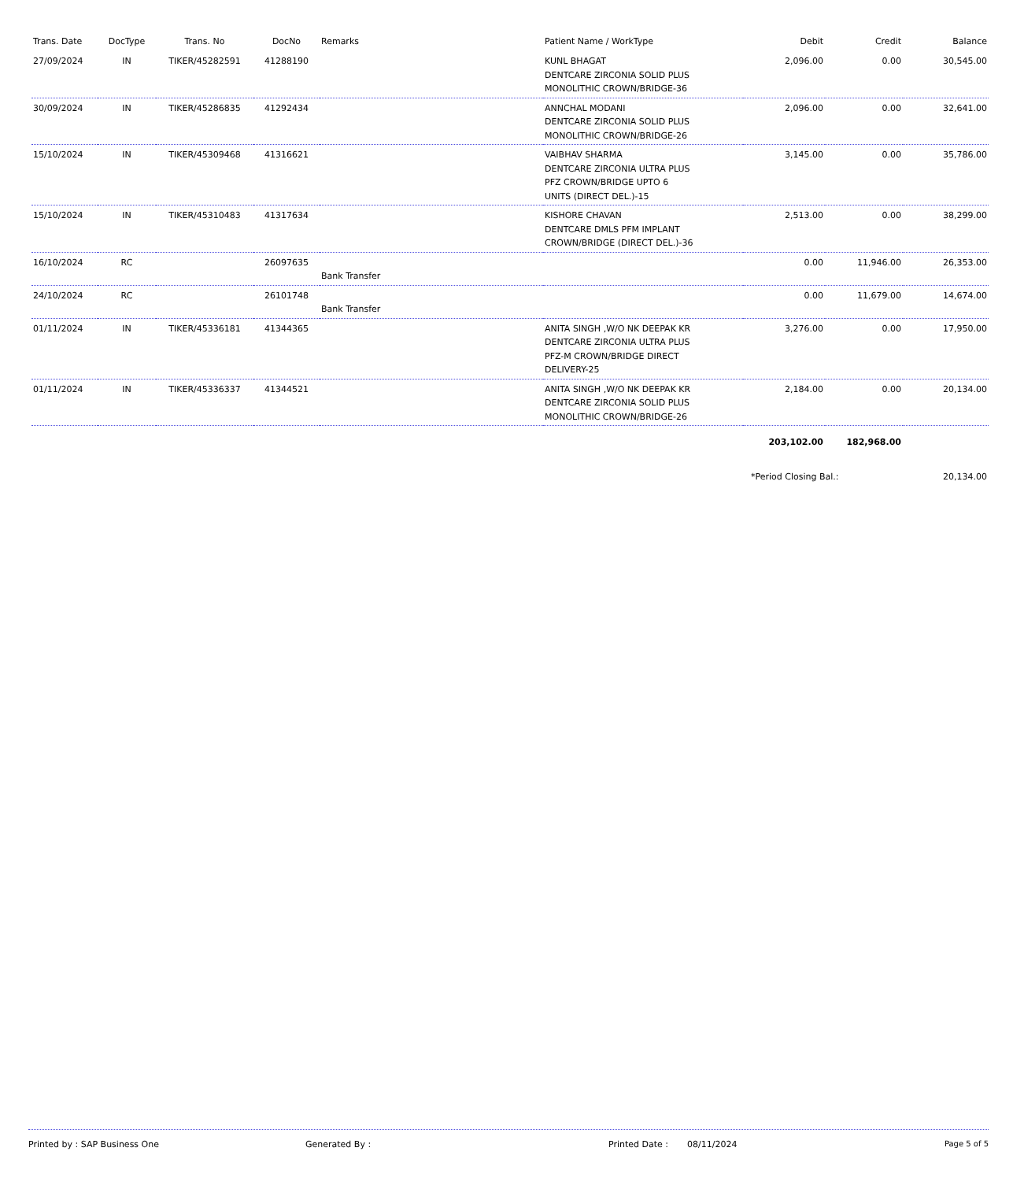| Trans. Date | DocType | Trans. No | DocNo | Remarks | Patient Name / WorkType | Debit | Credit | Balance |
| --- | --- | --- | --- | --- | --- | --- | --- | --- |
| 27/09/2024 | IN | TIKER/45282591 | 41288190 | | KUNL BHAGAT DENTCARE ZIRCONIA SOLID PLUS MONOLITHIC CROWN/BRIDGE-36 | 2,096.00 | 0.00 | 30,545.00 |
| 30/09/2024 | IN | TIKER/45286835 | 41292434 | | ANNCHAL MODANI DENTCARE ZIRCONIA SOLID PLUS MONOLITHIC CROWN/BRIDGE-26 | 2,096.00 | 0.00 | 32,641.00 |
| 15/10/2024 | IN | TIKER/45309468 | 41316621 | | VAIBHAV SHARMA DENTCARE ZIRCONIA ULTRA PLUS PFZ CROWN/BRIDGE UPTO 6 UNITS (DIRECT DEL.)-15 | 3,145.00 | 0.00 | 35,786.00 |
| 15/10/2024 | IN | TIKER/45310483 | 41317634 | | KISHORE CHAVAN DENTCARE DMLS PFM IMPLANT CROWN/BRIDGE (DIRECT DEL.)-36 | 2,513.00 | 0.00 | 38,299.00 |
| 16/10/2024 | RC | | 26097635 | Bank Transfer | | 0.00 | 11,946.00 | 26,353.00 |
| 24/10/2024 | RC | | 26101748 | Bank Transfer | | 0.00 | 11,679.00 | 14,674.00 |
| 01/11/2024 | IN | TIKER/45336181 | 41344365 | | ANITA SINGH ,W/O NK DEEPAK KR DENTCARE ZIRCONIA ULTRA PLUS PFZ-M CROWN/BRIDGE DIRECT DELIVERY-25 | 3,276.00 | 0.00 | 17,950.00 |
| 01/11/2024 | IN | TIKER/45336337 | 41344521 | | ANITA SINGH ,W/O NK DEEPAK KR DENTCARE ZIRCONIA SOLID PLUS MONOLITHIC CROWN/BRIDGE-26 | 2,184.00 | 0.00 | 20,134.00 |
| | | | | | | 203,102.00 | 182,968.00 | |
| | | | | | | *Period Closing Bal.: | | 20,134.00 |
Printed by : SAP Business One Generated By : Printed Date : 08/11/2024 Page 5 of 5